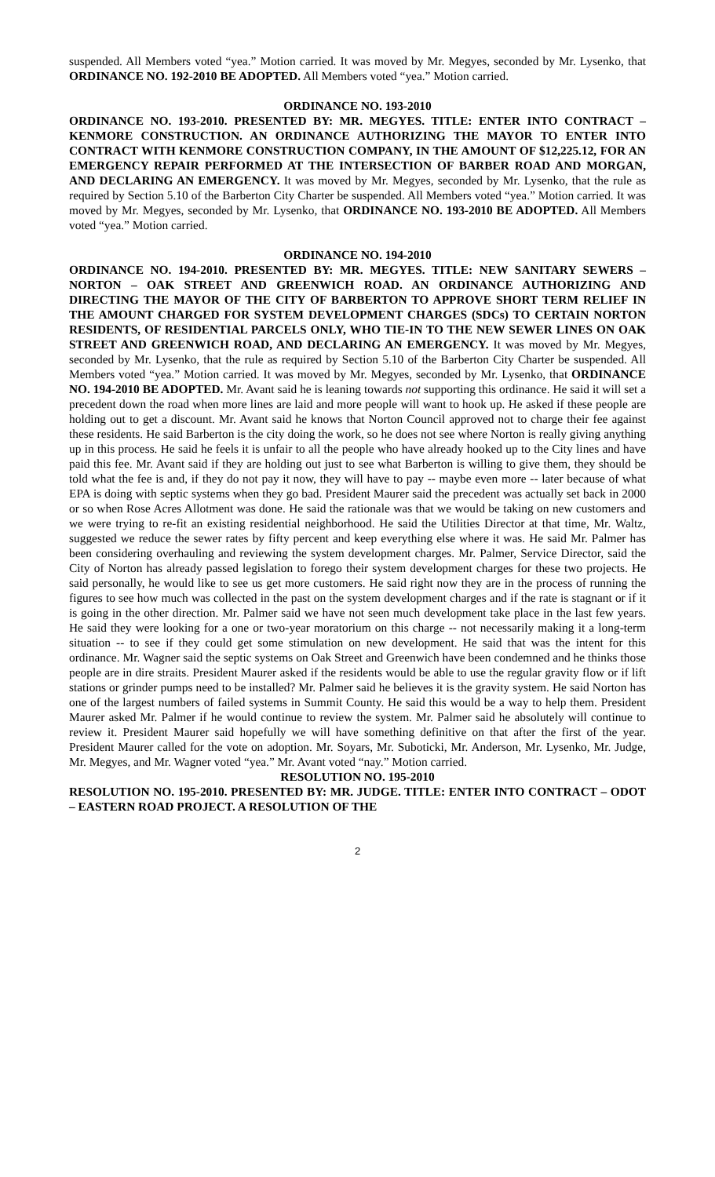suspended. All Members voted “yea.” Motion carried. It was moved by Mr. Megyes, seconded by Mr. Lysenko, that ORDINANCE NO. 192-2010 BE ADOPTED. All Members voted “yea.” Motion carried.
ORDINANCE NO. 193-2010
ORDINANCE NO. 193-2010. PRESENTED BY: MR. MEGYES. TITLE: ENTER INTO CONTRACT – KENMORE CONSTRUCTION. AN ORDINANCE AUTHORIZING THE MAYOR TO ENTER INTO CONTRACT WITH KENMORE CONSTRUCTION COMPANY, IN THE AMOUNT OF $12,225.12, FOR AN EMERGENCY REPAIR PERFORMED AT THE INTERSECTION OF BARBER ROAD AND MORGAN, AND DECLARING AN EMERGENCY. It was moved by Mr. Megyes, seconded by Mr. Lysenko, that the rule as required by Section 5.10 of the Barberton City Charter be suspended. All Members voted “yea.” Motion carried. It was moved by Mr. Megyes, seconded by Mr. Lysenko, that ORDINANCE NO. 193-2010 BE ADOPTED. All Members voted “yea.” Motion carried.
ORDINANCE NO. 194-2010
ORDINANCE NO. 194-2010. PRESENTED BY: MR. MEGYES. TITLE: NEW SANITARY SEWERS – NORTON – OAK STREET AND GREENWICH ROAD. AN ORDINANCE AUTHORIZING AND DIRECTING THE MAYOR OF THE CITY OF BARBERTON TO APPROVE SHORT TERM RELIEF IN THE AMOUNT CHARGED FOR SYSTEM DEVELOPMENT CHARGES (SDCs) TO CERTAIN NORTON RESIDENTS, OF RESIDENTIAL PARCELS ONLY, WHO TIE-IN TO THE NEW SEWER LINES ON OAK STREET AND GREENWICH ROAD, AND DECLARING AN EMERGENCY. It was moved by Mr. Megyes, seconded by Mr. Lysenko, that the rule as required by Section 5.10 of the Barberton City Charter be suspended. All Members voted “yea.” Motion carried. It was moved by Mr. Megyes, seconded by Mr. Lysenko, that ORDINANCE NO. 194-2010 BE ADOPTED. Mr. Avant said he is leaning towards not supporting this ordinance. He said it will set a precedent down the road when more lines are laid and more people will want to hook up. He asked if these people are holding out to get a discount. Mr. Avant said he knows that Norton Council approved not to charge their fee against these residents. He said Barberton is the city doing the work, so he does not see where Norton is really giving anything up in this process. He said he feels it is unfair to all the people who have already hooked up to the City lines and have paid this fee. Mr. Avant said if they are holding out just to see what Barberton is willing to give them, they should be told what the fee is and, if they do not pay it now, they will have to pay -- maybe even more -- later because of what EPA is doing with septic systems when they go bad. President Maurer said the precedent was actually set back in 2000 or so when Rose Acres Allotment was done. He said the rationale was that we would be taking on new customers and we were trying to re-fit an existing residential neighborhood. He said the Utilities Director at that time, Mr. Waltz, suggested we reduce the sewer rates by fifty percent and keep everything else where it was. He said Mr. Palmer has been considering overhauling and reviewing the system development charges. Mr. Palmer, Service Director, said the City of Norton has already passed legislation to forego their system development charges for these two projects. He said personally, he would like to see us get more customers. He said right now they are in the process of running the figures to see how much was collected in the past on the system development charges and if the rate is stagnant or if it is going in the other direction. Mr. Palmer said we have not seen much development take place in the last few years. He said they were looking for a one or two-year moratorium on this charge -- not necessarily making it a long-term situation -- to see if they could get some stimulation on new development. He said that was the intent for this ordinance. Mr. Wagner said the septic systems on Oak Street and Greenwich have been condemned and he thinks those people are in dire straits. President Maurer asked if the residents would be able to use the regular gravity flow or if lift stations or grinder pumps need to be installed? Mr. Palmer said he believes it is the gravity system. He said Norton has one of the largest numbers of failed systems in Summit County. He said this would be a way to help them. President Maurer asked Mr. Palmer if he would continue to review the system. Mr. Palmer said he absolutely will continue to review it. President Maurer said hopefully we will have something definitive on that after the first of the year. President Maurer called for the vote on adoption. Mr. Soyars, Mr. Suboticki, Mr. Anderson, Mr. Lysenko, Mr. Judge, Mr. Megyes, and Mr. Wagner voted “yea.” Mr. Avant voted “nay.” Motion carried.
RESOLUTION NO. 195-2010
RESOLUTION NO. 195-2010. PRESENTED BY: MR. JUDGE. TITLE: ENTER INTO CONTRACT – ODOT – EASTERN ROAD PROJECT. A RESOLUTION OF THE
2